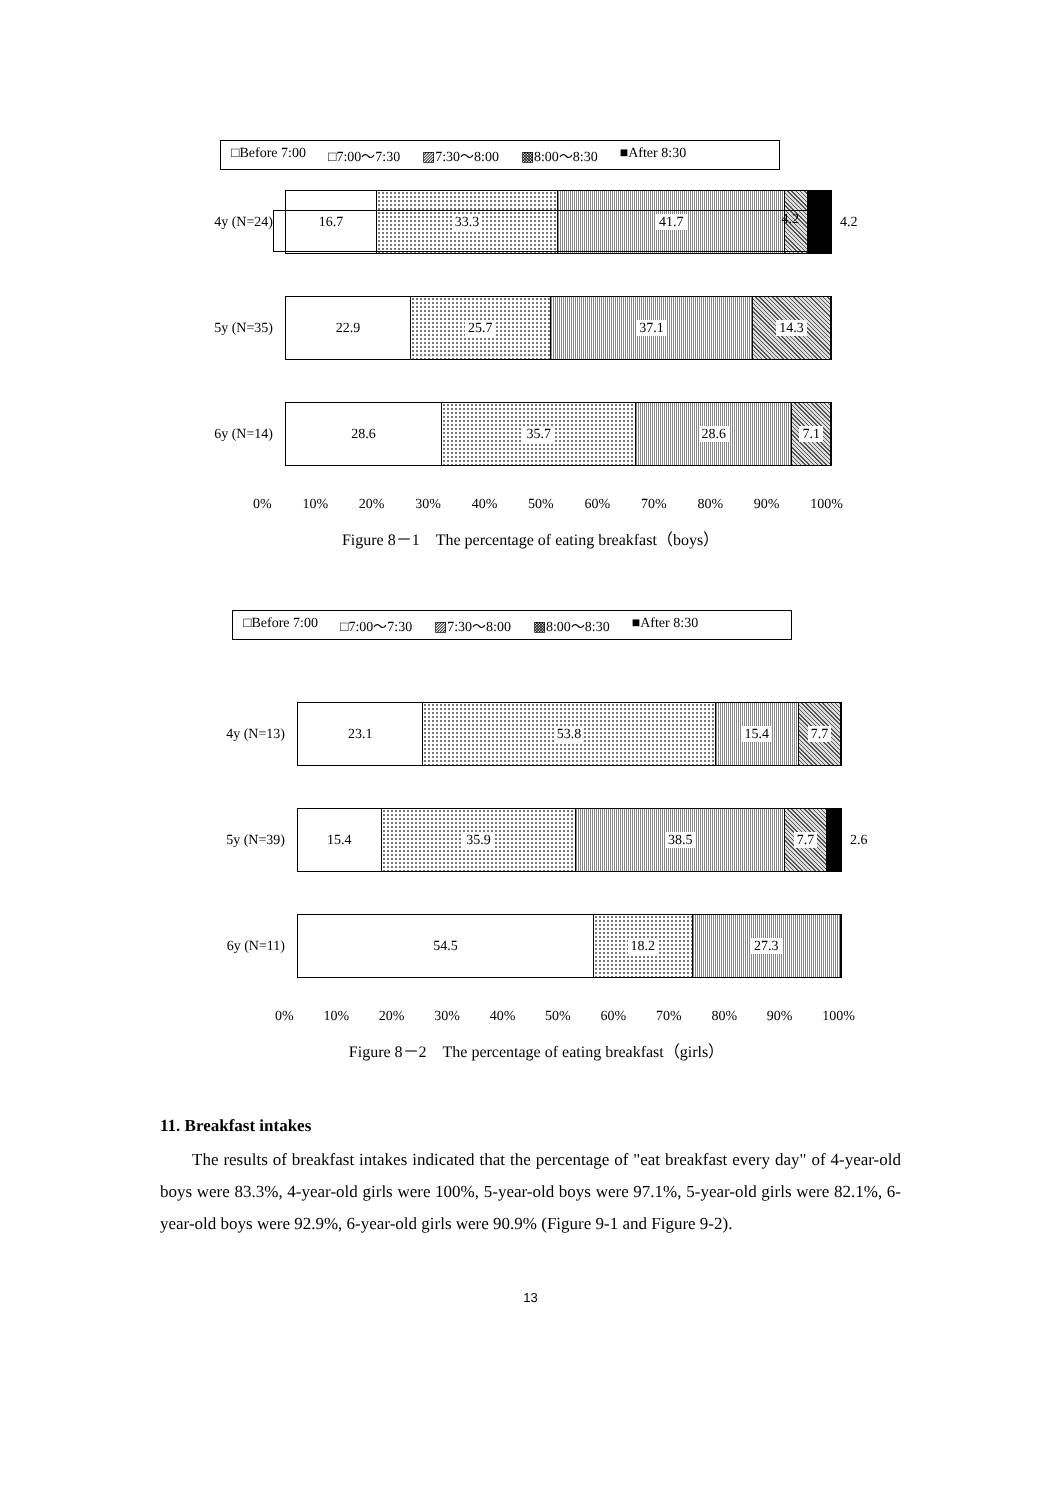□Before 7:00 □7:00～7:30 ▨7:30～8:00 ▩8:00～8:30 ■After 8:30
4.2
4y (N=24)
16.7 33.3 41.7
4.2
5y (N=35)
22.9 25.7 37.1 14.3
6y (N=14)
28.6 35.7 28.6 7.1
0% 10% 20% 30% 40% 50% 60% 70% 80% 90% 100%
Figure 8－1　The percentage of eating breakfast（boys）
□Before 7:00 □7:00～7:30 ▨7:30～8:00 ▩8:00～8:30 ■After 8:30
4y (N=13)
23.1 53.8 15.4 7.7
5y (N=39)
15.4 35.9 38.5 7.7
2.6
6y (N=11)
54.5 18.2 27.3
0% 10% 20% 30% 40% 50% 60% 70% 80% 90% 100%
Figure 8－2　The percentage of eating breakfast（girls）
11. Breakfast intakes
The results of breakfast intakes indicated that the percentage of "eat breakfast every day" of 4-year-old boys were 83.3%, 4-year-old girls were 100%, 5-year-old boys were 97.1%, 5-year-old girls were 82.1%, 6-year-old boys were 92.9%, 6-year-old girls were 90.9% (Figure 9-1 and Figure 9-2).
13